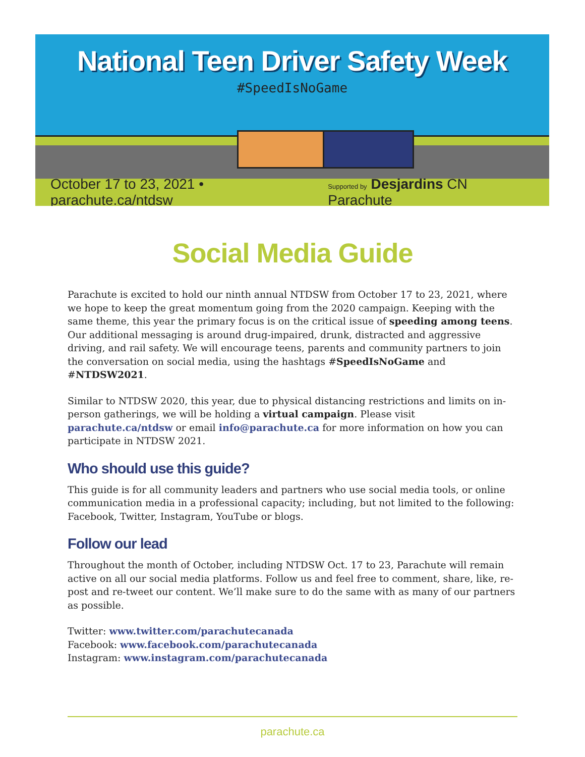National Teen Driver Safety Week
#SpeedIsNoGame
October 17 to 23, 2021 • parachute.ca/ntdsw Supported by Desjardins CN Parachute
Social Media Guide
Parachute is excited to hold our ninth annual NTDSW from October 17 to 23, 2021, where we hope to keep the great momentum going from the 2020 campaign. Keeping with the same theme, this year the primary focus is on the critical issue of speeding among teens. Our additional messaging is around drug-impaired, drunk, distracted and aggressive driving, and rail safety. We will encourage teens, parents and community partners to join the conversation on social media, using the hashtags #SpeedIsNoGame and #NTDSW2021.
Similar to NTDSW 2020, this year, due to physical distancing restrictions and limits on in-person gatherings, we will be holding a virtual campaign. Please visit parachute.ca/ntdsw or email info@parachute.ca for more information on how you can participate in NTDSW 2021.
Who should use this guide?
This guide is for all community leaders and partners who use social media tools, or online communication media in a professional capacity; including, but not limited to the following: Facebook, Twitter, Instagram, YouTube or blogs.
Follow our lead
Throughout the month of October, including NTDSW Oct. 17 to 23, Parachute will remain active on all our social media platforms. Follow us and feel free to comment, share, like, re-post and re-tweet our content. We’ll make sure to do the same with as many of our partners as possible.
Twitter: www.twitter.com/parachutecanada
Facebook: www.facebook.com/parachutecanada
Instagram: www.instagram.com/parachutecanada
parachute.ca